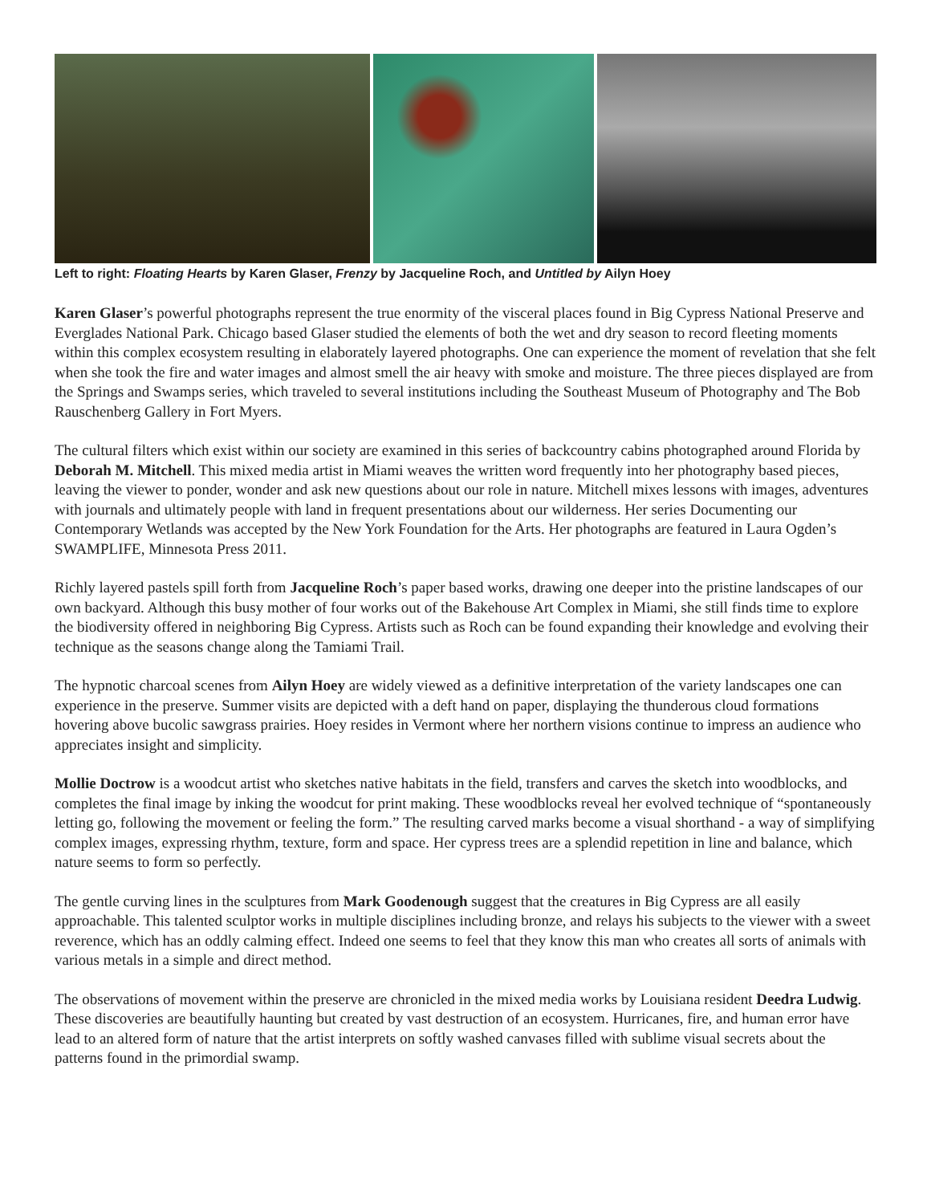Left to right: Floating Hearts by Karen Glaser, Frenzy by Jacqueline Roch, and Untitled by Ailyn Hoey
Karen Glaser’s powerful photographs represent the true enormity of the visceral places found in Big Cypress National Preserve and Everglades National Park. Chicago based Glaser studied the elements of both the wet and dry season to record fleeting moments within this complex ecosystem resulting in elaborately layered photographs. One can experience the moment of revelation that she felt when she took the fire and water images and almost smell the air heavy with smoke and moisture. The three pieces displayed are from the Springs and Swamps series, which traveled to several institutions including the Southeast Museum of Photography and The Bob Rauschenberg Gallery in Fort Myers.
The cultural filters which exist within our society are examined in this series of backcountry cabins photographed around Florida by Deborah M. Mitchell. This mixed media artist in Miami weaves the written word frequently into her photography based pieces, leaving the viewer to ponder, wonder and ask new questions about our role in nature. Mitchell mixes lessons with images, adventures with journals and ultimately people with land in frequent presentations about our wilderness. Her series Documenting our Contemporary Wetlands was accepted by the New York Foundation for the Arts. Her photographs are featured in Laura Ogden’s SWAMPLIFE, Minnesota Press 2011.
Richly layered pastels spill forth from Jacqueline Roch’s paper based works, drawing one deeper into the pristine landscapes of our own backyard. Although this busy mother of four works out of the Bakehouse Art Complex in Miami, she still finds time to explore the biodiversity offered in neighboring Big Cypress. Artists such as Roch can be found expanding their knowledge and evolving their technique as the seasons change along the Tamiami Trail.
The hypnotic charcoal scenes from Ailyn Hoey are widely viewed as a definitive interpretation of the variety landscapes one can experience in the preserve. Summer visits are depicted with a deft hand on paper, displaying the thunderous cloud formations hovering above bucolic sawgrass prairies. Hoey resides in Vermont where her northern visions continue to impress an audience who appreciates insight and simplicity.
Mollie Doctrow is a woodcut artist who sketches native habitats in the field, transfers and carves the sketch into woodblocks, and completes the final image by inking the woodcut for print making. These woodblocks reveal her evolved technique of “spontaneously letting go, following the movement or feeling the form.” The resulting carved marks become a visual shorthand - a way of simplifying complex images, expressing rhythm, texture, form and space. Her cypress trees are a splendid repetition in line and balance, which nature seems to form so perfectly.
The gentle curving lines in the sculptures from Mark Goodenough suggest that the creatures in Big Cypress are all easily approachable. This talented sculptor works in multiple disciplines including bronze, and relays his subjects to the viewer with a sweet reverence, which has an oddly calming effect. Indeed one seems to feel that they know this man who creates all sorts of animals with various metals in a simple and direct method.
The observations of movement within the preserve are chronicled in the mixed media works by Louisiana resident Deedra Ludwig. These discoveries are beautifully haunting but created by vast destruction of an ecosystem. Hurricanes, fire, and human error have lead to an altered form of nature that the artist interprets on softly washed canvases filled with sublime visual secrets about the patterns found in the primordial swamp.